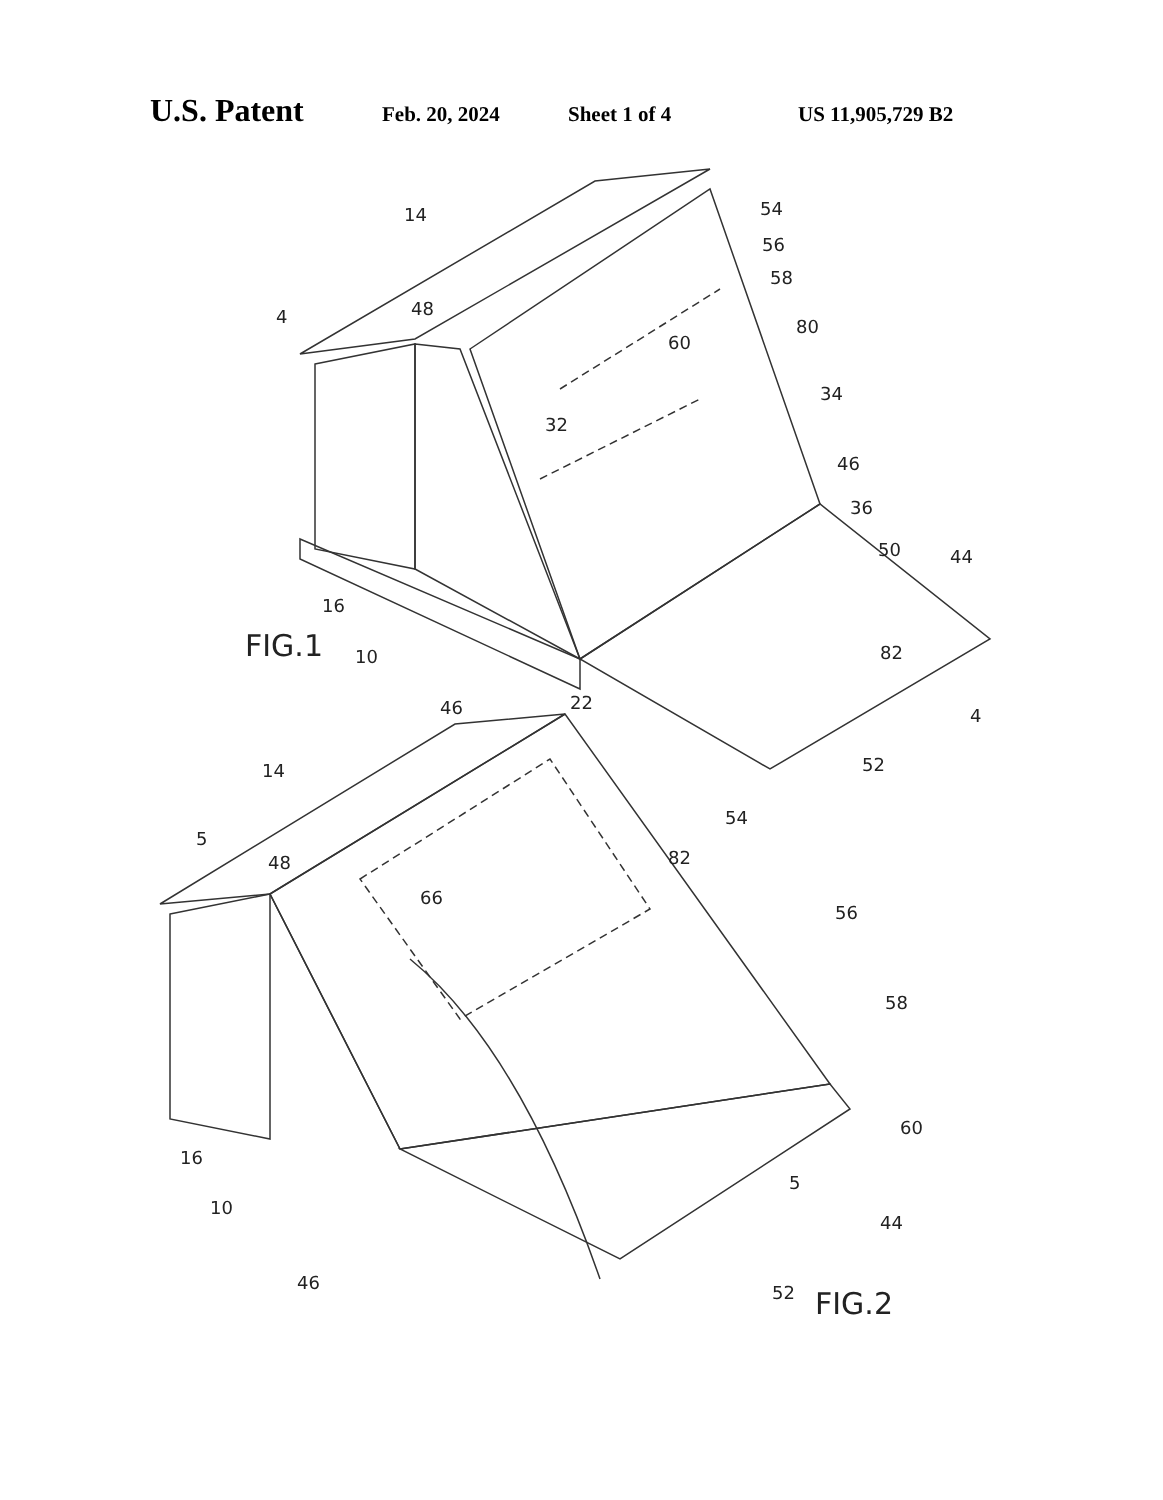U.S. Patent Feb. 20, 2024 Sheet 1 of 4 US 11,905,729 B2
14
54
56
58
60
80
48
4
34
32
46
36
50
44
82
16
FIG.1
10
46
22
4
52
14
54
5
48
82
66
56
58
16
60
5
10
44
46
52
FIG.2